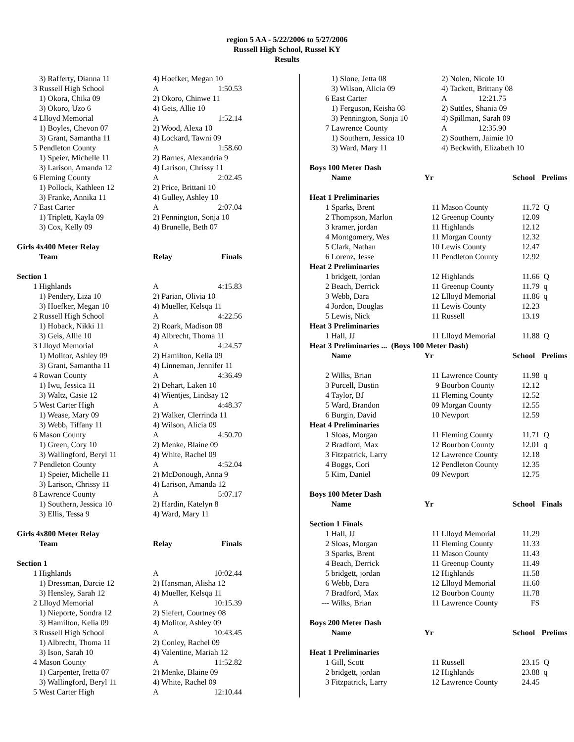region 5 AA - 5/22/2006 to 5/27/2006
Russell High School, Russel KY
Results
| | 3) Rafferty, Dianna 11 | 4) Hoefker, Megan 10 | |
| 3 | Russell High School | A | 1:50.53 |
| | 1) Okora, Chika 09 | 2) Okoro, Chinwe 11 | |
| | 3) Okoro, Uzo 6 | 4) Geis, Allie 10 | |
| 4 | Llloyd Memorial | A | 1:52.14 |
| | 1) Boyles, Chevon 07 | 2) Wood, Alexa 10 | |
| | 3) Grant, Samantha 11 | 4) Lockard, Tawni 09 | |
| 5 | Pendleton County | A | 1:58.60 |
| | 1) Speier, Michelle 11 | 2) Barnes, Alexandria 9 | |
| | 3) Larison, Amanda 12 | 4) Larison, Chrissy 11 | |
| 6 | Fleming County | A | 2:02.45 |
| | 1) Pollock, Kathleen 12 | 2) Price, Brittani 10 | |
| | 3) Franke, Annika 11 | 4) Gulley, Ashley 10 | |
| 7 | East Carter | A | 2:07.04 |
| | 1) Triplett, Kayla 09 | 2) Pennington, Sonja 10 | |
| | 3) Cox, Kelly 09 | 4) Brunelle, Beth 07 | |
| Girls 4x400 Meter Relay | | | |
| | Team | Relay | Finals |
| Section 1 | | | |
| 1 | Highlands | A | 4:15.83 |
| | 1) Pendery, Liza 10 | 2) Parian, Olivia 10 | |
| | 3) Hoefker, Megan 10 | 4) Mueller, Kelsqa 11 | |
| 2 | Russell High School | A | 4:22.56 |
| | 1) Hoback, Nikki 11 | 2) Roark, Madison 08 | |
| | 3) Geis, Allie 10 | 4) Albrecht, Thoma 11 | |
| 3 | Llloyd Memorial | A | 4:24.57 |
| | 1) Molitor, Ashley 09 | 2) Hamilton, Kelia 09 | |
| | 3) Grant, Samantha 11 | 4) Linneman, Jennifer 11 | |
| 4 | Rowan County | A | 4:36.49 |
| | 1) Iwu, Jessica 11 | 2) Dehart, Laken 10 | |
| | 3) Waltz, Casie 12 | 4) Wientjes, Lindsay 12 | |
| 5 | West Carter High | A | 4:48.37 |
| | 1) Wease, Mary 09 | 2) Walker, Clerrinda 11 | |
| | 3) Webb, Tiffany 11 | 4) Wilson, Alicia 09 | |
| 6 | Mason County | A | 4:50.70 |
| | 1) Green, Cory 10 | 2) Menke, Blaine 09 | |
| | 3) Wallingford, Beryl 11 | 4) White, Rachel 09 | |
| 7 | Pendleton County | A | 4:52.04 |
| | 1) Speier, Michelle 11 | 2) McDonough, Anna 9 | |
| | 3) Larison, Chrissy 11 | 4) Larison, Amanda 12 | |
| 8 | Lawrence County | A | 5:07.17 |
| | 1) Southern, Jessica 10 | 2) Hardin, Katelyn 8 | |
| | 3) Ellis, Tessa 9 | 4) Ward, Mary 11 | |
| Girls 4x800 Meter Relay | | | |
| | Team | Relay | Finals |
| Section 1 | | | |
| 1 | Highlands | A | 10:02.44 |
| | 1) Dressman, Darcie 12 | 2) Hansman, Alisha 12 | |
| | 3) Hensley, Sarah 12 | 4) Mueller, Kelsqa 11 | |
| 2 | Llloyd Memorial | A | 10:15.39 |
| | 1) Nieporte, Sondra 12 | 2) Siefert, Courtney 08 | |
| | 3) Hamilton, Kelia 09 | 4) Molitor, Ashley 09 | |
| 3 | Russell High School | A | 10:43.45 |
| | 1) Albrecht, Thoma 11 | 2) Conley, Rachel 09 | |
| | 3) Ison, Sarah 10 | 4) Valentine, Mariah 12 | |
| 4 | Mason County | A | 11:52.82 |
| | 1) Carpenter, Iretta 07 | 2) Menke, Blaine 09 | |
| | 3) Wallingford, Beryl 11 | 4) White, Rachel 09 | |
| 5 | West Carter High | A | 12:10.44 |
| | 1) Slone, Jetta 08 | | 2) Nolen, Nicole 10 | | |
| | 3) Wilson, Alicia 09 | | 4) Tackett, Brittany 08 | | |
| 6 | East Carter | | A 12:21.75 | | |
| | 1) Ferguson, Keisha 08 | | 2) Suttles, Shania 09 | | |
| | 3) Pennington, Sonja 10 | | 4) Spillman, Sarah 09 | | |
| 7 | Lawrence County | | A 12:35.90 | | |
| | 1) Southern, Jessica 10 | | 2) Southern, Jaimie 10 | | |
| | 3) Ward, Mary 11 | | 4) Beckwith, Elizabeth 10 | | |
| Boys 100 Meter Dash | | | | | |
| | Name | Yr | | School | Prelims |
| Heat 1 Preliminaries | | | | | |
| 1 | Sparks, Brent | 11 | Mason County | 11.72 | Q |
| 2 | Thompson, Marlon | 12 | Greenup County | 12.09 | |
| 3 | kramer, jordan | 11 | Highlands | 12.12 | |
| 4 | Montgomery, Wes | 11 | Morgan County | 12.32 | |
| 5 | Clark, Nathan | 10 | Lewis County | 12.47 | |
| 6 | Lorenz, Jesse | 11 | Pendleton County | 12.92 | |
| Heat 2 Preliminaries | | | | | |
| 1 | bridgett, jordan | 12 | Highlands | 11.66 | Q |
| 2 | Beach, Derrick | 11 | Greenup County | 11.79 | q |
| 3 | Webb, Dara | 12 | Llloyd Memorial | 11.86 | q |
| 4 | Jordon, Douglas | 11 | Lewis County | 12.23 | |
| 5 | Lewis, Nick | 11 | Russell | 13.19 | |
| Heat 3 Preliminaries | | | | | |
| 1 | Hall, JJ | 11 | Llloyd Memorial | 11.88 | Q |
| Heat 3 Preliminaries ... (Boys 100 Meter Dash) | | | | | |
| | Name | Yr | | School | Prelims |
| 2 | Wilks, Brian | 11 | Lawrence County | 11.98 | q |
| 3 | Purcell, Dustin | 9 | Bourbon County | 12.12 | |
| 4 | Taylor, BJ | 11 | Fleming County | 12.52 | |
| 5 | Ward, Brandon | 09 | Morgan County | 12.55 | |
| 6 | Burgin, David | 10 | Newport | 12.59 | |
| Heat 4 Preliminaries | | | | | |
| 1 | Sloas, Morgan | 11 | Fleming County | 11.71 | Q |
| 2 | Bradford, Max | 12 | Bourbon County | 12.01 | q |
| 3 | Fitzpatrick, Larry | 12 | Lawrence County | 12.18 | |
| 4 | Boggs, Cori | 12 | Pendleton County | 12.35 | |
| 5 | Kim, Daniel | 09 | Newport | 12.75 | |
| Boys 100 Meter Dash | | | | | |
| | Name | Yr | | School | Finals |
| Section 1 Finals | | | | | |
| 1 | Hall, JJ | 11 | Llloyd Memorial | 11.29 | |
| 2 | Sloas, Morgan | 11 | Fleming County | 11.33 | |
| 3 | Sparks, Brent | 11 | Mason County | 11.43 | |
| 4 | Beach, Derrick | 11 | Greenup County | 11.49 | |
| 5 | bridgett, jordan | 12 | Highlands | 11.58 | |
| 6 | Webb, Dara | 12 | Llloyd Memorial | 11.60 | |
| 7 | Bradford, Max | 12 | Bourbon County | 11.78 | |
| --- | Wilks, Brian | 11 | Lawrence County | FS | |
| Boys 200 Meter Dash | | | | | |
| | Name | Yr | | School | Prelims |
| Heat 1 Preliminaries | | | | | |
| 1 | Gill, Scott | 11 | Russell | 23.15 | Q |
| 2 | bridgett, jordan | 12 | Highlands | 23.88 | q |
| 3 | Fitzpatrick, Larry | 12 | Lawrence County | 24.45 | |